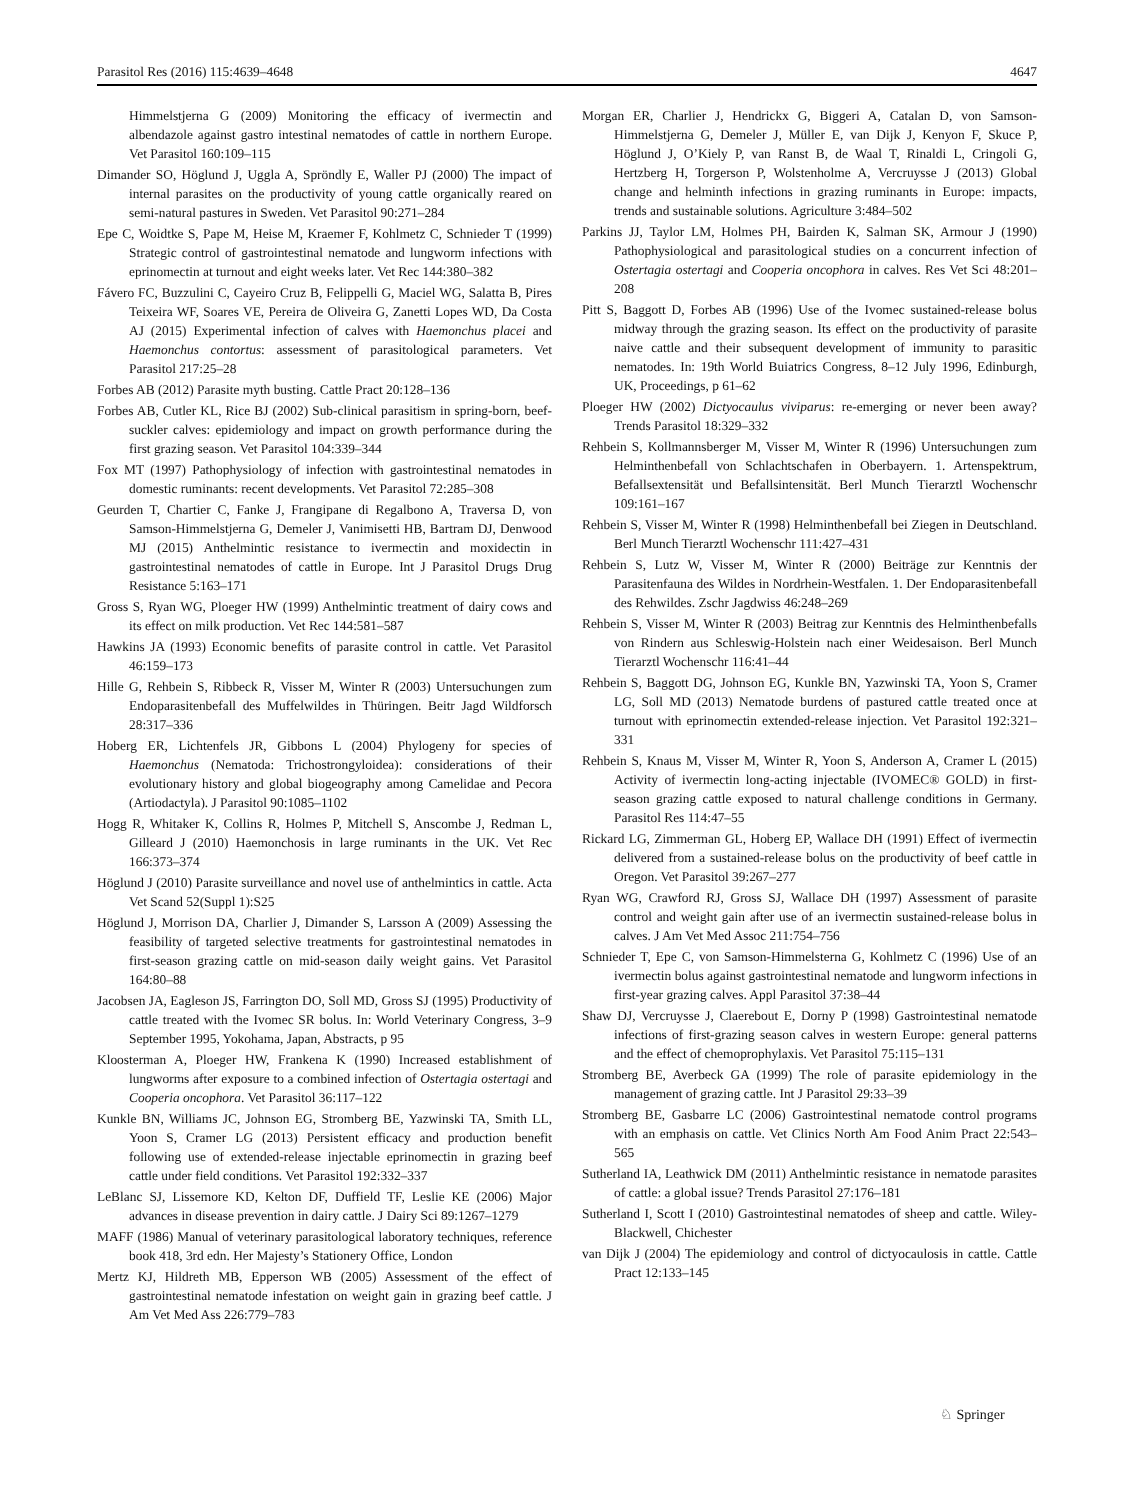Parasitol Res (2016) 115:4639–4648 4647
Himmelstjerna G (2009) Monitoring the efficacy of ivermectin and albendazole against gastro intestinal nematodes of cattle in northern Europe. Vet Parasitol 160:109–115
Dimander SO, Höglund J, Uggla A, Spröndly E, Waller PJ (2000) The impact of internal parasites on the productivity of young cattle organically reared on semi-natural pastures in Sweden. Vet Parasitol 90:271–284
Epe C, Woidtke S, Pape M, Heise M, Kraemer F, Kohlmetz C, Schnieder T (1999) Strategic control of gastrointestinal nematode and lungworm infections with eprinomectin at turnout and eight weeks later. Vet Rec 144:380–382
Fávero FC, Buzzulini C, Cayeiro Cruz B, Felippelli G, Maciel WG, Salatta B, Pires Teixeira WF, Soares VE, Pereira de Oliveira G, Zanetti Lopes WD, Da Costa AJ (2015) Experimental infection of calves with Haemonchus placei and Haemonchus contortus: assessment of parasitological parameters. Vet Parasitol 217:25–28
Forbes AB (2012) Parasite myth busting. Cattle Pract 20:128–136
Forbes AB, Cutler KL, Rice BJ (2002) Sub-clinical parasitism in spring-born, beef-suckler calves: epidemiology and impact on growth performance during the first grazing season. Vet Parasitol 104:339–344
Fox MT (1997) Pathophysiology of infection with gastrointestinal nematodes in domestic ruminants: recent developments. Vet Parasitol 72:285–308
Geurden T, Chartier C, Fanke J, Frangipane di Regalbono A, Traversa D, von Samson-Himmelstjerna G, Demeler J, Vanimisetti HB, Bartram DJ, Denwood MJ (2015) Anthelmintic resistance to ivermectin and moxidectin in gastrointestinal nematodes of cattle in Europe. Int J Parasitol Drugs Drug Resistance 5:163–171
Gross S, Ryan WG, Ploeger HW (1999) Anthelmintic treatment of dairy cows and its effect on milk production. Vet Rec 144:581–587
Hawkins JA (1993) Economic benefits of parasite control in cattle. Vet Parasitol 46:159–173
Hille G, Rehbein S, Ribbeck R, Visser M, Winter R (2003) Untersuchungen zum Endoparasitenbefall des Muffelwildes in Thüringen. Beitr Jagd Wildforsch 28:317–336
Hoberg ER, Lichtenfels JR, Gibbons L (2004) Phylogeny for species of Haemonchus (Nematoda: Trichostrongyloidea): considerations of their evolutionary history and global biogeography among Camelidae and Pecora (Artiodactyla). J Parasitol 90:1085–1102
Hogg R, Whitaker K, Collins R, Holmes P, Mitchell S, Anscombe J, Redman L, Gilleard J (2010) Haemonchosis in large ruminants in the UK. Vet Rec 166:373–374
Höglund J (2010) Parasite surveillance and novel use of anthelmintics in cattle. Acta Vet Scand 52(Suppl 1):S25
Höglund J, Morrison DA, Charlier J, Dimander S, Larsson A (2009) Assessing the feasibility of targeted selective treatments for gastrointestinal nematodes in first-season grazing cattle on mid-season daily weight gains. Vet Parasitol 164:80–88
Jacobsen JA, Eagleson JS, Farrington DO, Soll MD, Gross SJ (1995) Productivity of cattle treated with the Ivomec SR bolus. In: World Veterinary Congress, 3–9 September 1995, Yokohama, Japan, Abstracts, p 95
Kloosterman A, Ploeger HW, Frankena K (1990) Increased establishment of lungworms after exposure to a combined infection of Ostertagia ostertagi and Cooperia oncophora. Vet Parasitol 36:117–122
Kunkle BN, Williams JC, Johnson EG, Stromberg BE, Yazwinski TA, Smith LL, Yoon S, Cramer LG (2013) Persistent efficacy and production benefit following use of extended-release injectable eprinomectin in grazing beef cattle under field conditions. Vet Parasitol 192:332–337
LeBlanc SJ, Lissemore KD, Kelton DF, Duffield TF, Leslie KE (2006) Major advances in disease prevention in dairy cattle. J Dairy Sci 89:1267–1279
MAFF (1986) Manual of veterinary parasitological laboratory techniques, reference book 418, 3rd edn. Her Majesty’s Stationery Office, London
Mertz KJ, Hildreth MB, Epperson WB (2005) Assessment of the effect of gastrointestinal nematode infestation on weight gain in grazing beef cattle. J Am Vet Med Ass 226:779–783
Morgan ER, Charlier J, Hendrickx G, Biggeri A, Catalan D, von Samson-Himmelstjerna G, Demeler J, Müller E, van Dijk J, Kenyon F, Skuce P, Höglund J, O’Kiely P, van Ranst B, de Waal T, Rinaldi L, Cringoli G, Hertzberg H, Torgerson P, Wolstenholme A, Vercruysse J (2013) Global change and helminth infections in grazing ruminants in Europe: impacts, trends and sustainable solutions. Agriculture 3:484–502
Parkins JJ, Taylor LM, Holmes PH, Bairden K, Salman SK, Armour J (1990) Pathophysiological and parasitological studies on a concurrent infection of Ostertagia ostertagi and Cooperia oncophora in calves. Res Vet Sci 48:201–208
Pitt S, Baggott D, Forbes AB (1996) Use of the Ivomec sustained-release bolus midway through the grazing season. Its effect on the productivity of parasite naive cattle and their subsequent development of immunity to parasitic nematodes. In: 19th World Buiatrics Congress, 8–12 July 1996, Edinburgh, UK, Proceedings, p 61–62
Ploeger HW (2002) Dictyocaulus viviparus: re-emerging or never been away? Trends Parasitol 18:329–332
Rehbein S, Kollmannsberger M, Visser M, Winter R (1996) Untersuchungen zum Helminthenbefall von Schlachtschafen in Oberbayern. 1. Artenspektrum, Befallsextensität und Befallsintensität. Berl Munch Tierarztl Wochenschr 109:161–167
Rehbein S, Visser M, Winter R (1998) Helminthenbefall bei Ziegen in Deutschland. Berl Munch Tierarztl Wochenschr 111:427–431
Rehbein S, Lutz W, Visser M, Winter R (2000) Beiträge zur Kenntnis der Parasitenfauna des Wildes in Nordrhein-Westfalen. 1. Der Endoparasitenbefall des Rehwildes. Zschr Jagdwiss 46:248–269
Rehbein S, Visser M, Winter R (2003) Beitrag zur Kenntnis des Helminthenbefalls von Rindern aus Schleswig-Holstein nach einer Weidesaison. Berl Munch Tierarztl Wochenschr 116:41–44
Rehbein S, Baggott DG, Johnson EG, Kunkle BN, Yazwinski TA, Yoon S, Cramer LG, Soll MD (2013) Nematode burdens of pastured cattle treated once at turnout with eprinomectin extended-release injection. Vet Parasitol 192:321–331
Rehbein S, Knaus M, Visser M, Winter R, Yoon S, Anderson A, Cramer L (2015) Activity of ivermectin long-acting injectable (IVOMEC® GOLD) in first-season grazing cattle exposed to natural challenge conditions in Germany. Parasitol Res 114:47–55
Rickard LG, Zimmerman GL, Hoberg EP, Wallace DH (1991) Effect of ivermectin delivered from a sustained-release bolus on the productivity of beef cattle in Oregon. Vet Parasitol 39:267–277
Ryan WG, Crawford RJ, Gross SJ, Wallace DH (1997) Assessment of parasite control and weight gain after use of an ivermectin sustained-release bolus in calves. J Am Vet Med Assoc 211:754–756
Schnieder T, Epe C, von Samson-Himmelsterna G, Kohlmetz C (1996) Use of an ivermectin bolus against gastrointestinal nematode and lungworm infections in first-year grazing calves. Appl Parasitol 37:38–44
Shaw DJ, Vercruysse J, Claerebout E, Dorny P (1998) Gastrointestinal nematode infections of first-grazing season calves in western Europe: general patterns and the effect of chemoprophylaxis. Vet Parasitol 75:115–131
Stromberg BE, Averbeck GA (1999) The role of parasite epidemiology in the management of grazing cattle. Int J Parasitol 29:33–39
Stromberg BE, Gasbarre LC (2006) Gastrointestinal nematode control programs with an emphasis on cattle. Vet Clinics North Am Food Anim Pract 22:543–565
Sutherland IA, Leathwick DM (2011) Anthelmintic resistance in nematode parasites of cattle: a global issue? Trends Parasitol 27:176–181
Sutherland I, Scott I (2010) Gastrointestinal nematodes of sheep and cattle. Wiley-Blackwell, Chichester
van Dijk J (2004) The epidemiology and control of dictyocaulosis in cattle. Cattle Pract 12:133–145
♘ Springer